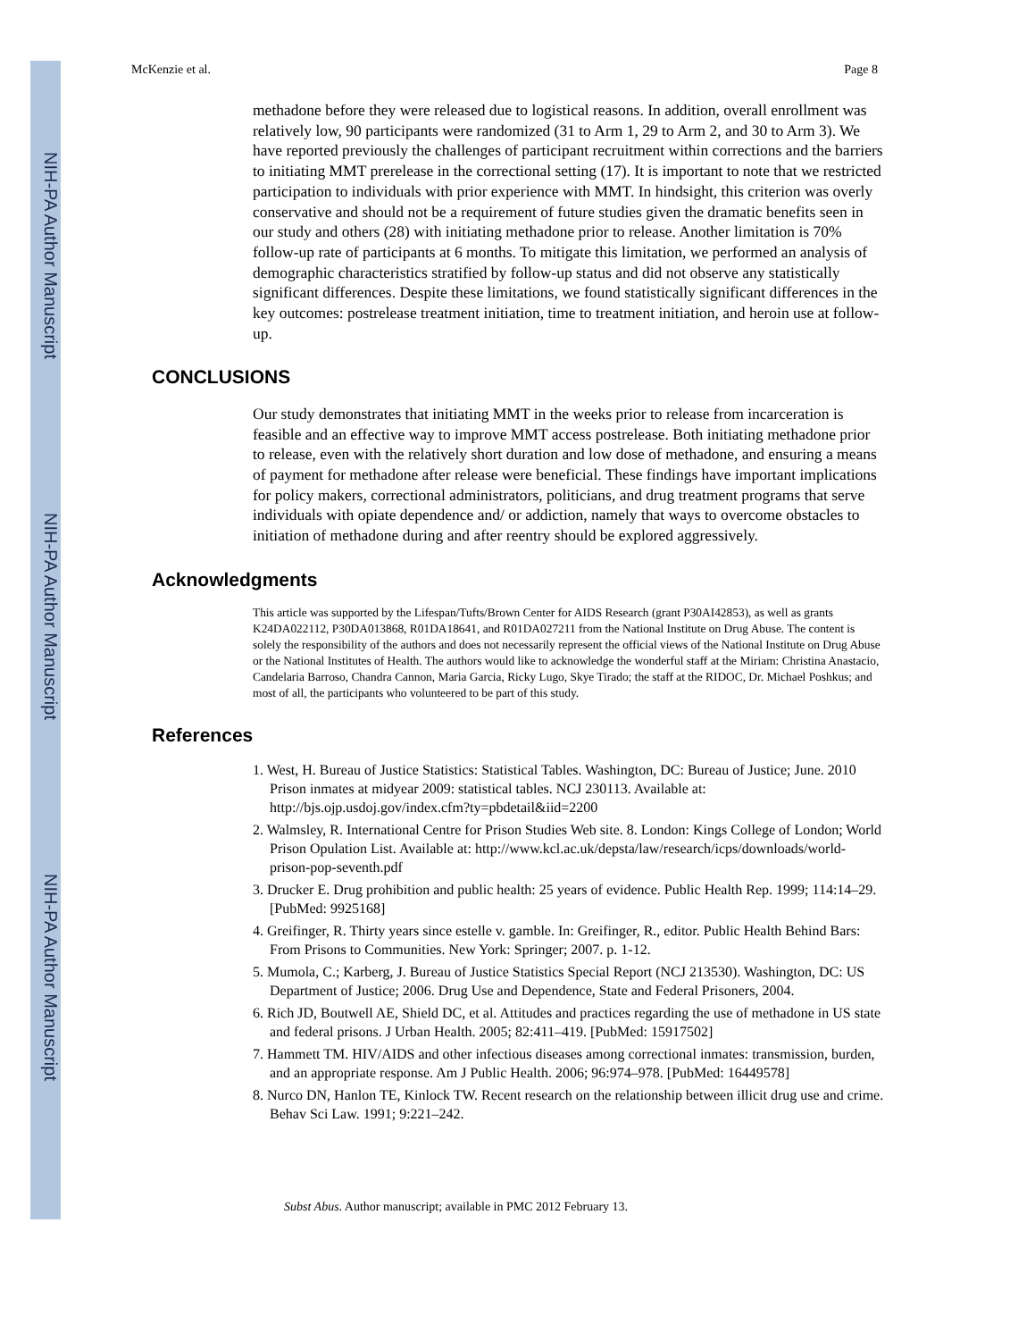NIH-PA Author Manuscript
NIH-PA Author Manuscript
NIH-PA Author Manuscript
McKenzie et al. Page 8
methadone before they were released due to logistical reasons. In addition, overall enrollment was relatively low, 90 participants were randomized (31 to Arm 1, 29 to Arm 2, and 30 to Arm 3). We have reported previously the challenges of participant recruitment within corrections and the barriers to initiating MMT prerelease in the correctional setting (17). It is important to note that we restricted participation to individuals with prior experience with MMT. In hindsight, this criterion was overly conservative and should not be a requirement of future studies given the dramatic benefits seen in our study and others (28) with initiating methadone prior to release. Another limitation is 70% follow-up rate of participants at 6 months. To mitigate this limitation, we performed an analysis of demographic characteristics stratified by follow-up status and did not observe any statistically significant differences. Despite these limitations, we found statistically significant differences in the key outcomes: postrelease treatment initiation, time to treatment initiation, and heroin use at follow-up.
CONCLUSIONS
Our study demonstrates that initiating MMT in the weeks prior to release from incarceration is feasible and an effective way to improve MMT access postrelease. Both initiating methadone prior to release, even with the relatively short duration and low dose of methadone, and ensuring a means of payment for methadone after release were beneficial. These findings have important implications for policy makers, correctional administrators, politicians, and drug treatment programs that serve individuals with opiate dependence and/ or addiction, namely that ways to overcome obstacles to initiation of methadone during and after reentry should be explored aggressively.
Acknowledgments
This article was supported by the Lifespan/Tufts/Brown Center for AIDS Research (grant P30AI42853), as well as grants K24DA022112, P30DA013868, R01DA18641, and R01DA027211 from the National Institute on Drug Abuse. The content is solely the responsibility of the authors and does not necessarily represent the official views of the National Institute on Drug Abuse or the National Institutes of Health. The authors would like to acknowledge the wonderful staff at the Miriam: Christina Anastacio, Candelaria Barroso, Chandra Cannon, Maria Garcia, Ricky Lugo, Skye Tirado; the staff at the RIDOC, Dr. Michael Poshkus; and most of all, the participants who volunteered to be part of this study.
References
1. West, H. Bureau of Justice Statistics: Statistical Tables. Washington, DC: Bureau of Justice; June. 2010 Prison inmates at midyear 2009: statistical tables. NCJ 230113. Available at: http://bjs.ojp.usdoj.gov/index.cfm?ty=pbdetail&iid=2200
2. Walmsley, R. International Centre for Prison Studies Web site. 8. London: Kings College of London; World Prison Opulation List. Available at: http://www.kcl.ac.uk/depsta/law/research/icps/downloads/world-prison-pop-seventh.pdf
3. Drucker E. Drug prohibition and public health: 25 years of evidence. Public Health Rep. 1999; 114:14–29. [PubMed: 9925168]
4. Greifinger, R. Thirty years since estelle v. gamble. In: Greifinger, R., editor. Public Health Behind Bars: From Prisons to Communities. New York: Springer; 2007. p. 1-12.
5. Mumola, C.; Karberg, J. Bureau of Justice Statistics Special Report (NCJ 213530). Washington, DC: US Department of Justice; 2006. Drug Use and Dependence, State and Federal Prisoners, 2004.
6. Rich JD, Boutwell AE, Shield DC, et al. Attitudes and practices regarding the use of methadone in US state and federal prisons. J Urban Health. 2005; 82:411–419. [PubMed: 15917502]
7. Hammett TM. HIV/AIDS and other infectious diseases among correctional inmates: transmission, burden, and an appropriate response. Am J Public Health. 2006; 96:974–978. [PubMed: 16449578]
8. Nurco DN, Hanlon TE, Kinlock TW. Recent research on the relationship between illicit drug use and crime. Behav Sci Law. 1991; 9:221–242.
Subst Abus. Author manuscript; available in PMC 2012 February 13.